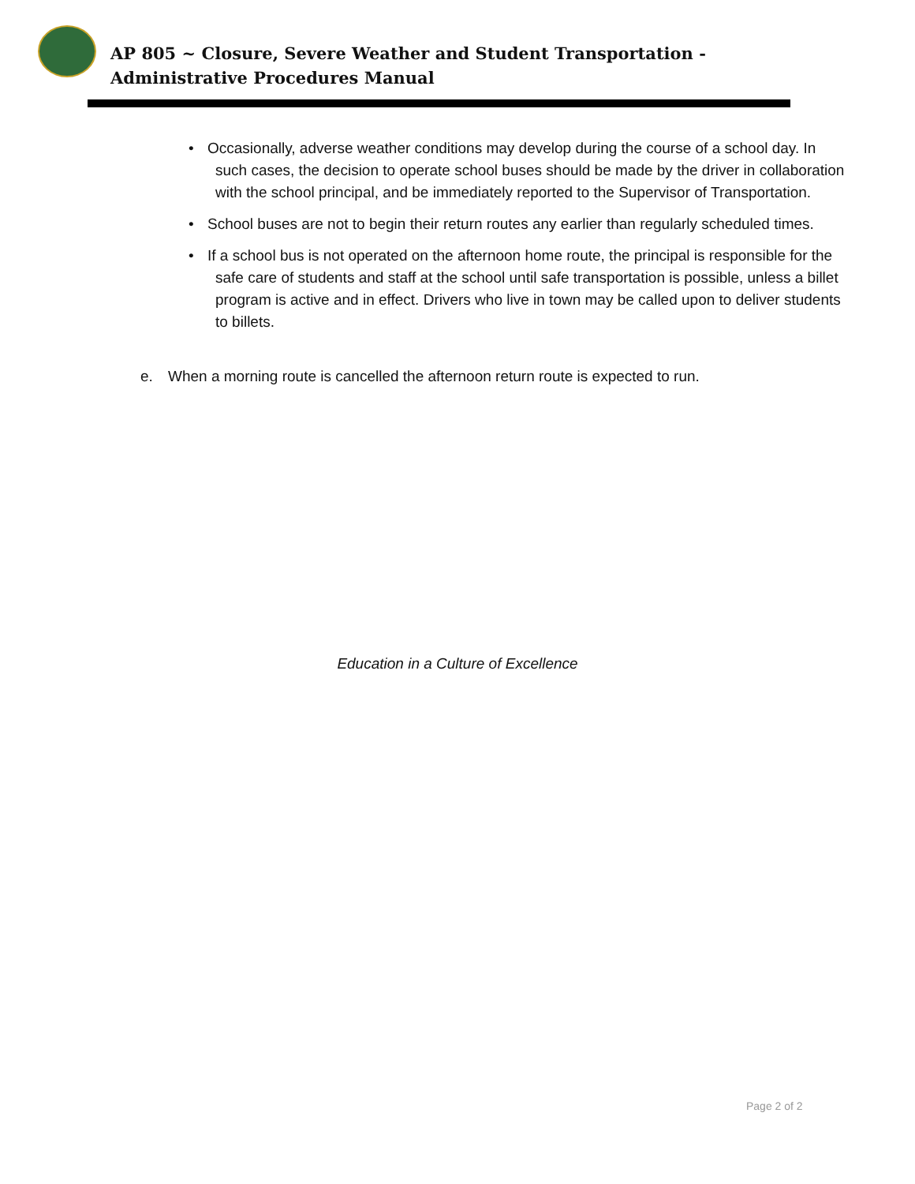AP 805 ~ Closure, Severe Weather and Student Transportation - Administrative Procedures Manual
• Occasionally, adverse weather conditions may develop during the course of a school day. In such cases, the decision to operate school buses should be made by the driver in collaboration with the school principal, and be immediately reported to the Supervisor of Transportation.
• School buses are not to begin their return routes any earlier than regularly scheduled times.
• If a school bus is not operated on the afternoon home route, the principal is responsible for the safe care of students and staff at the school until safe transportation is possible, unless a billet program is active and in effect. Drivers who live in town may be called upon to deliver students to billets.
e. When a morning route is cancelled the afternoon return route is expected to run.
Education in a Culture of Excellence
Page 2 of 2